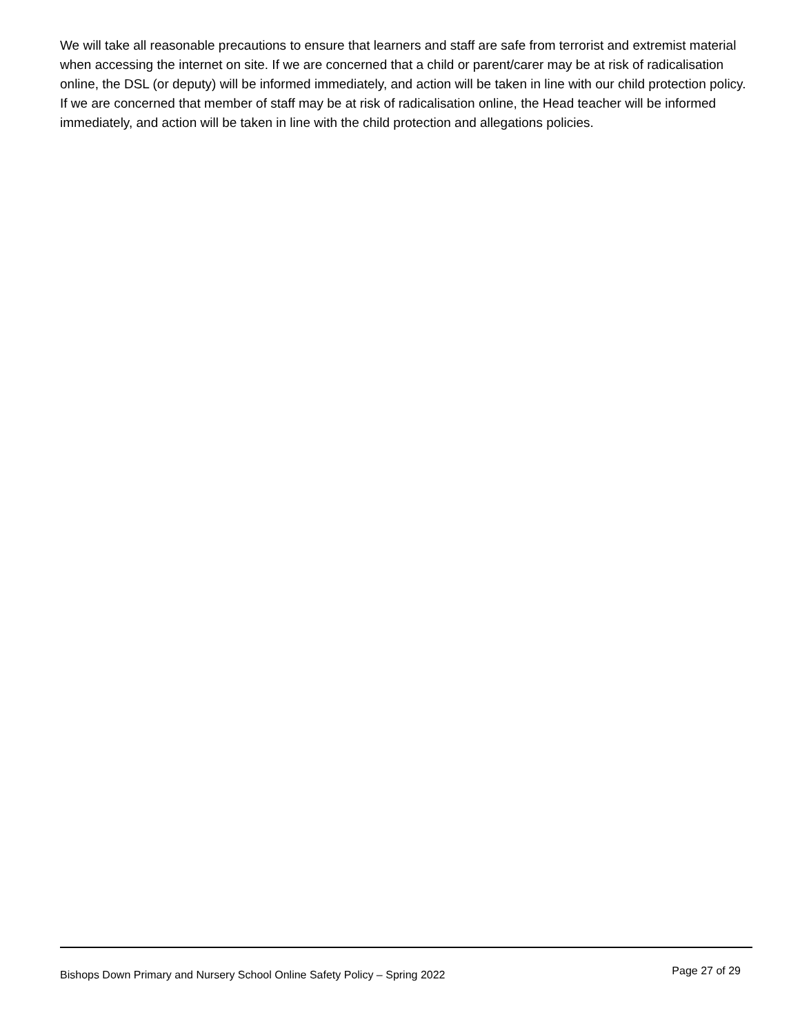We will take all reasonable precautions to ensure that learners and staff are safe from terrorist and extremist material when accessing the internet on site. If we are concerned that a child or parent/carer may be at risk of radicalisation online, the DSL (or deputy) will be informed immediately, and action will be taken in line with our child protection policy.
If we are concerned that member of staff may be at risk of radicalisation online, the Head teacher will be informed immediately, and action will be taken in line with the child protection and allegations policies.
Bishops Down Primary and Nursery School Online Safety Policy – Spring 2022 Page 27 of 29